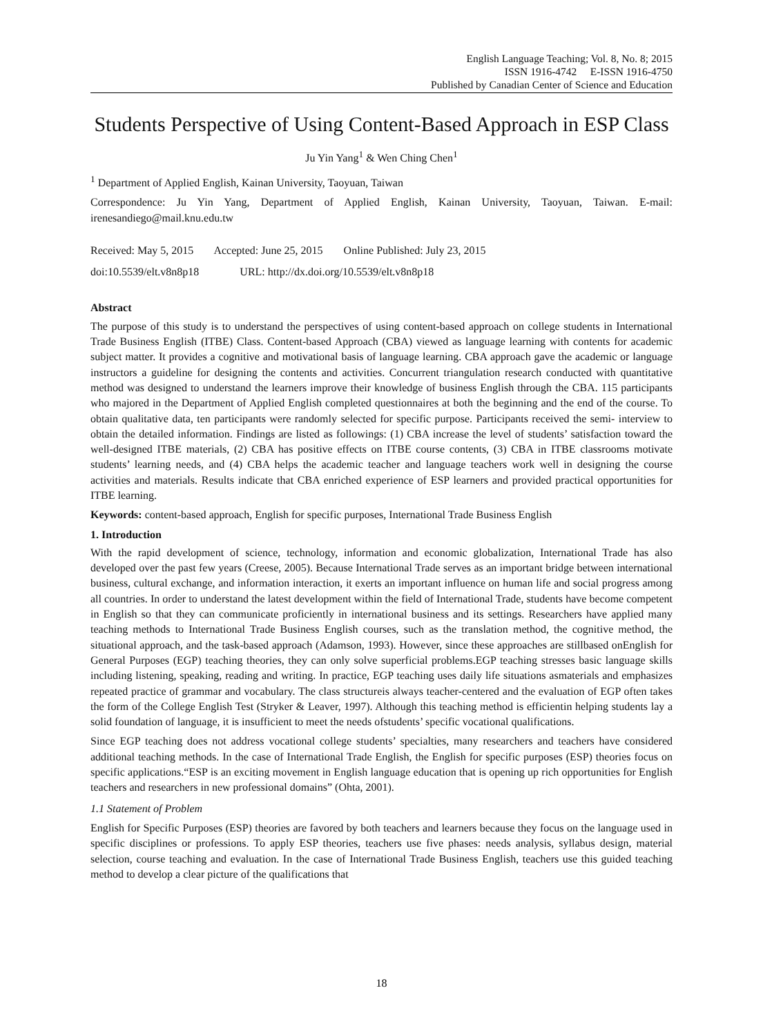English Language Teaching; Vol. 8, No. 8; 2015
ISSN 1916-4742 E-ISSN 1916-4750
Published by Canadian Center of Science and Education
Students Perspective of Using Content-Based Approach in ESP Class
Ju Yin Yang<sup>1</sup> & Wen Ching Chen<sup>1</sup>
<sup>1</sup> Department of Applied English, Kainan University, Taoyuan, Taiwan
Correspondence: Ju Yin Yang, Department of Applied English, Kainan University, Taoyuan, Taiwan. E-mail: irenesandiego@mail.knu.edu.tw
Received: May 5, 2015 Accepted: June 25, 2015 Online Published: July 23, 2015
doi:10.5539/elt.v8n8p18 URL: http://dx.doi.org/10.5539/elt.v8n8p18
Abstract
The purpose of this study is to understand the perspectives of using content-based approach on college students in International Trade Business English (ITBE) Class. Content-based Approach (CBA) viewed as language learning with contents for academic subject matter. It provides a cognitive and motivational basis of language learning. CBA approach gave the academic or language instructors a guideline for designing the contents and activities. Concurrent triangulation research conducted with quantitative method was designed to understand the learners improve their knowledge of business English through the CBA. 115 participants who majored in the Department of Applied English completed questionnaires at both the beginning and the end of the course. To obtain qualitative data, ten participants were randomly selected for specific purpose. Participants received the semi- interview to obtain the detailed information. Findings are listed as followings: (1) CBA increase the level of students’ satisfaction toward the well-designed ITBE materials, (2) CBA has positive effects on ITBE course contents, (3) CBA in ITBE classrooms motivate students’ learning needs, and (4) CBA helps the academic teacher and language teachers work well in designing the course activities and materials. Results indicate that CBA enriched experience of ESP learners and provided practical opportunities for ITBE learning.
Keywords: content-based approach, English for specific purposes, International Trade Business English
1. Introduction
With the rapid development of science, technology, information and economic globalization, International Trade has also developed over the past few years (Creese, 2005). Because International Trade serves as an important bridge between international business, cultural exchange, and information interaction, it exerts an important influence on human life and social progress among all countries. In order to understand the latest development within the field of International Trade, students have become competent in English so that they can communicate proficiently in international business and its settings. Researchers have applied many teaching methods to International Trade Business English courses, such as the translation method, the cognitive method, the situational approach, and the task-based approach (Adamson, 1993). However, since these approaches are stillbased onEnglish for General Purposes (EGP) teaching theories, they can only solve superficial problems.EGP teaching stresses basic language skills including listening, speaking, reading and writing. In practice, EGP teaching uses daily life situations asmaterials and emphasizes repeated practice of grammar and vocabulary. The class structureis always teacher-centered and the evaluation of EGP often takes the form of the College English Test (Stryker & Leaver, 1997). Although this teaching method is efficientin helping students lay a solid foundation of language, it is insufficient to meet the needs ofstudents’ specific vocational qualifications.
Since EGP teaching does not address vocational college students’ specialties, many researchers and teachers have considered additional teaching methods. In the case of International Trade English, the English for specific purposes (ESP) theories focus on specific applications.“ESP is an exciting movement in English language education that is opening up rich opportunities for English teachers and researchers in new professional domains” (Ohta, 2001).
1.1 Statement of Problem
English for Specific Purposes (ESP) theories are favored by both teachers and learners because they focus on the language used in specific disciplines or professions. To apply ESP theories, teachers use five phases: needs analysis, syllabus design, material selection, course teaching and evaluation. In the case of International Trade Business English, teachers use this guided teaching method to develop a clear picture of the qualifications that
18